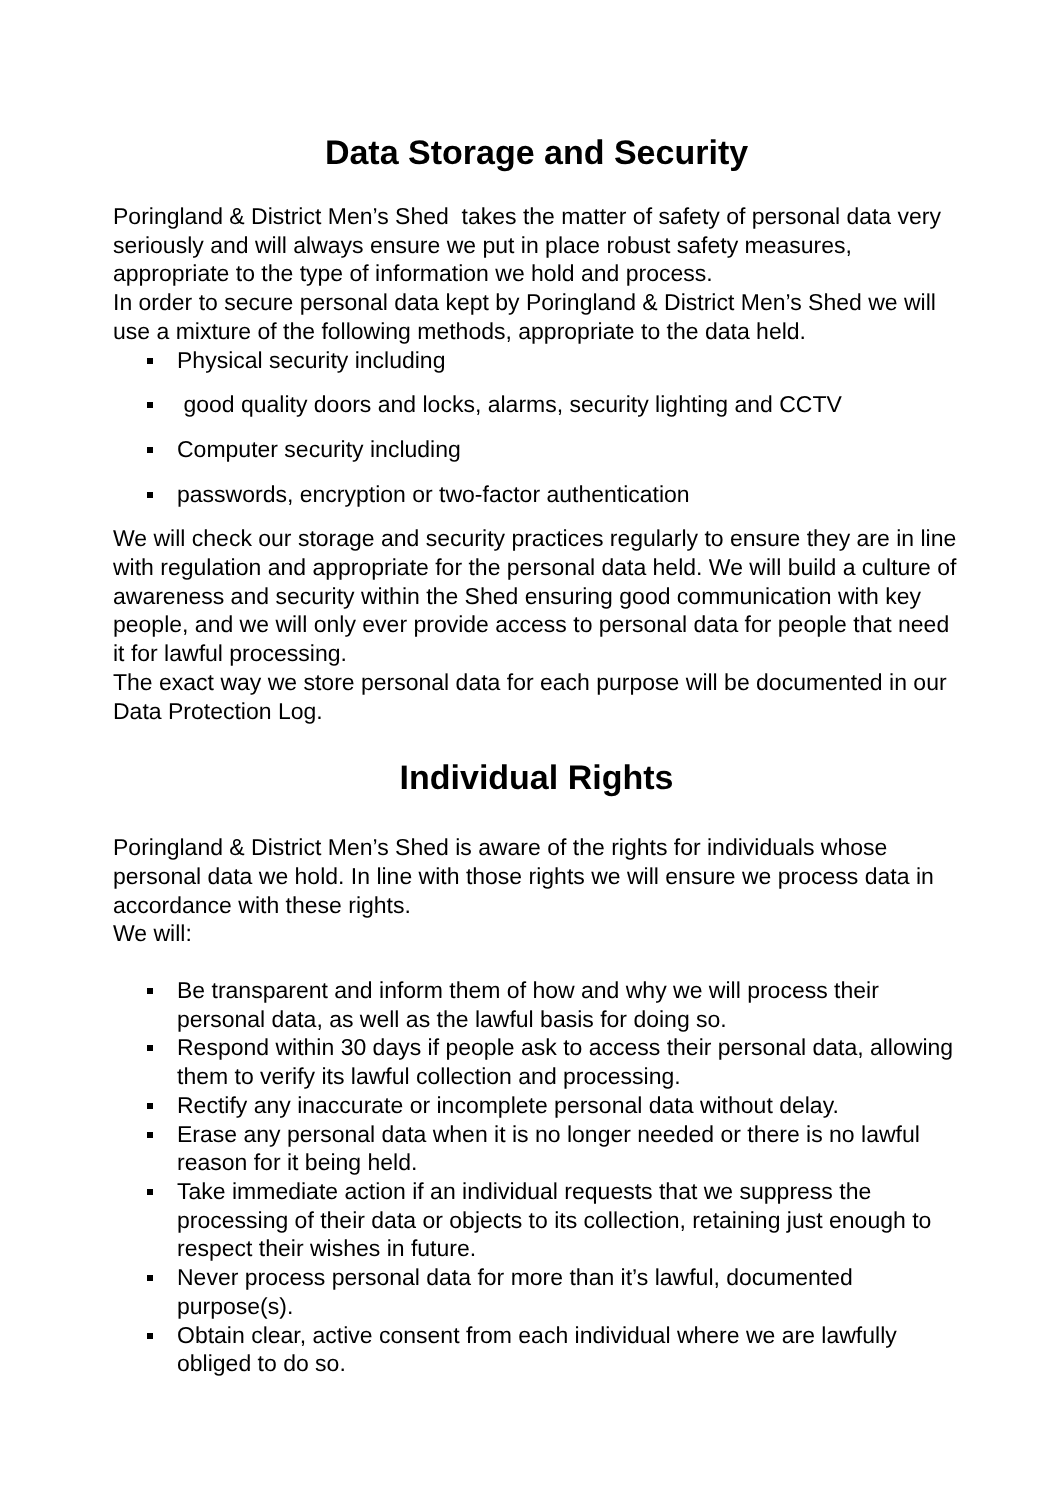Data Storage and Security
Poringland & District Men’s Shed takes the matter of safety of personal data very seriously and will always ensure we put in place robust safety measures, appropriate to the type of information we hold and process.
In order to secure personal data kept by Poringland & District Men’s Shed we will use a mixture of the following methods, appropriate to the data held.
Physical security including
good quality doors and locks, alarms, security lighting and CCTV
Computer security including
passwords, encryption or two-factor authentication
We will check our storage and security practices regularly to ensure they are in line with regulation and appropriate for the personal data held. We will build a culture of awareness and security within the Shed ensuring good communication with key people, and we will only ever provide access to personal data for people that need it for lawful processing.
The exact way we store personal data for each purpose will be documented in our Data Protection Log.
Individual Rights
Poringland & District Men’s Shed is aware of the rights for individuals whose personal data we hold. In line with those rights we will ensure we process data in accordance with these rights.
We will:
Be transparent and inform them of how and why we will process their personal data, as well as the lawful basis for doing so.
Respond within 30 days if people ask to access their personal data, allowing them to verify its lawful collection and processing.
Rectify any inaccurate or incomplete personal data without delay.
Erase any personal data when it is no longer needed or there is no lawful reason for it being held.
Take immediate action if an individual requests that we suppress the processing of their data or objects to its collection, retaining just enough to respect their wishes in future.
Never process personal data for more than it’s lawful, documented purpose(s).
Obtain clear, active consent from each individual where we are lawfully obliged to do so.